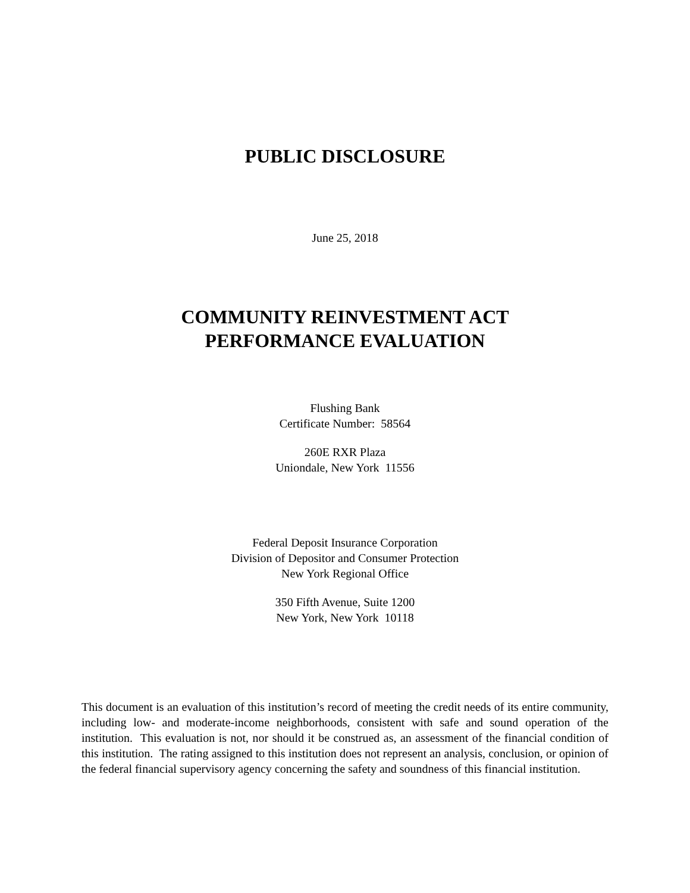PUBLIC DISCLOSURE
June 25, 2018
COMMUNITY REINVESTMENT ACT
PERFORMANCE EVALUATION
Flushing Bank
Certificate Number: 58564
260E RXR Plaza
Uniondale, New York 11556
Federal Deposit Insurance Corporation
Division of Depositor and Consumer Protection
New York Regional Office
350 Fifth Avenue, Suite 1200
New York, New York 10118
This document is an evaluation of this institution’s record of meeting the credit needs of its entire community, including low- and moderate-income neighborhoods, consistent with safe and sound operation of the institution. This evaluation is not, nor should it be construed as, an assessment of the financial condition of this institution. The rating assigned to this institution does not represent an analysis, conclusion, or opinion of the federal financial supervisory agency concerning the safety and soundness of this financial institution.